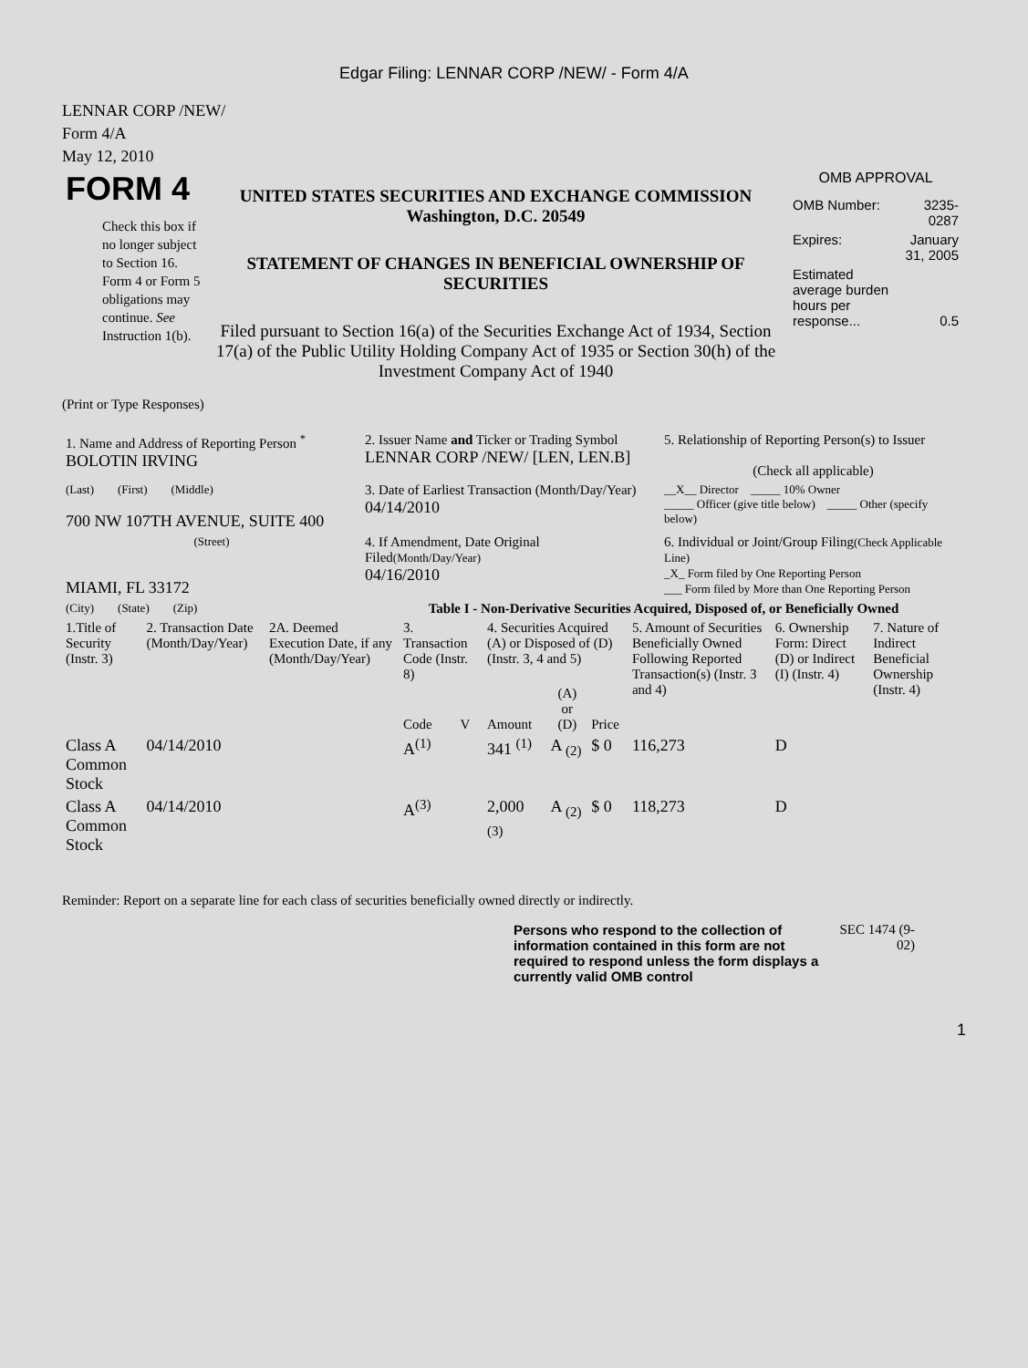Edgar Filing: LENNAR CORP /NEW/ - Form 4/A
LENNAR CORP /NEW/
Form 4/A
May 12, 2010
| FORM 4 Check this box if no longer subject to Section 16. Form 4 or Form 5 obligations may continue. See Instruction 1(b). | UNITED STATES SECURITIES AND EXCHANGE COMMISSION Washington, D.C. 20549 STATEMENT OF CHANGES IN BENEFICIAL OWNERSHIP OF SECURITIES Filed pursuant to Section 16(a) of the Securities Exchange Act of 1934, Section 17(a) of the Public Utility Holding Company Act of 1935 or Section 30(h) of the Investment Company Act of 1940 | OMB APPROVAL / OMB Number: / 3235-0287 / / Expires: / January 31, 2005 / / Estimated average burden hours per response... / 0.5 / |
(Print or Type Responses)
| 1. Name and Address of Reporting Person <sup>*</sup> BOLOTIN IRVING | 2. Issuer Name and Ticker or Trading Symbol LENNAR CORP /NEW/ [LEN, LEN.B] | 5. Relationship of Reporting Person(s) to Issuer (Check all applicable) |
| (Last) (First) (Middle) 700 NW 107TH AVENUE, SUITE 400 | 3. Date of Earliest Transaction (Month/Day/Year) 04/14/2010 | __X__ Director _____ 10% Owner _____ Officer (give title below) _____ Other (specify below) |
| (Street) MIAMI, FL 33172 | 4. If Amendment, Date Original Filed (Month/Day/Year) 04/16/2010 | 6. Individual or Joint/Group Filing (Check Applicable Line) _X_ Form filed by One Reporting Person ___ Form filed by More than One Reporting Person |
| (City) (State) (Zip) | Table I - Non-Derivative Securities Acquired, Disposed of, or Beneficially Owned | |
| 1.Title of Security (Instr. 3) | 2. Transaction Date (Month/Day/Year) | 2A. Deemed Execution Date, if any (Month/Day/Year) | 3. Transaction Code (Instr. 8) | | 4. Securities Acquired (A) or Disposed of (D) (Instr. 3, 4 and 5) | | | 5. Amount of Securities Beneficially Owned Following Reported Transaction(s) (Instr. 3 and 4) | 6. Ownership Form: Direct (D) or Indirect (I) (Instr. 4) | 7. Nature of Indirect Beneficial Ownership (Instr. 4) |
| --- | --- | --- | --- | --- | --- | --- | --- | --- | --- | --- |
| | | | Code | V | Amount | (A) or (D) | Price | | | |
| Class A Common Stock | 04/14/2010 | | A<sup>(1)</sup> | | 341 <sup>(1)</sup> | A <sub>(2)</sub> | $ 0 | 116,273 | D | |
| Class A Common Stock | 04/14/2010 | | A<sup>(3)</sup> | | 2,000 <sub>(3)</sub> | A <sub>(2)</sub> | $ 0 | 118,273 | D | |
Reminder: Report on a separate line for each class of securities beneficially owned directly or indirectly.
Persons who respond to the collection of information contained in this form are not required to respond unless the form displays a currently valid OMB control
SEC 1474 (9-02)
1